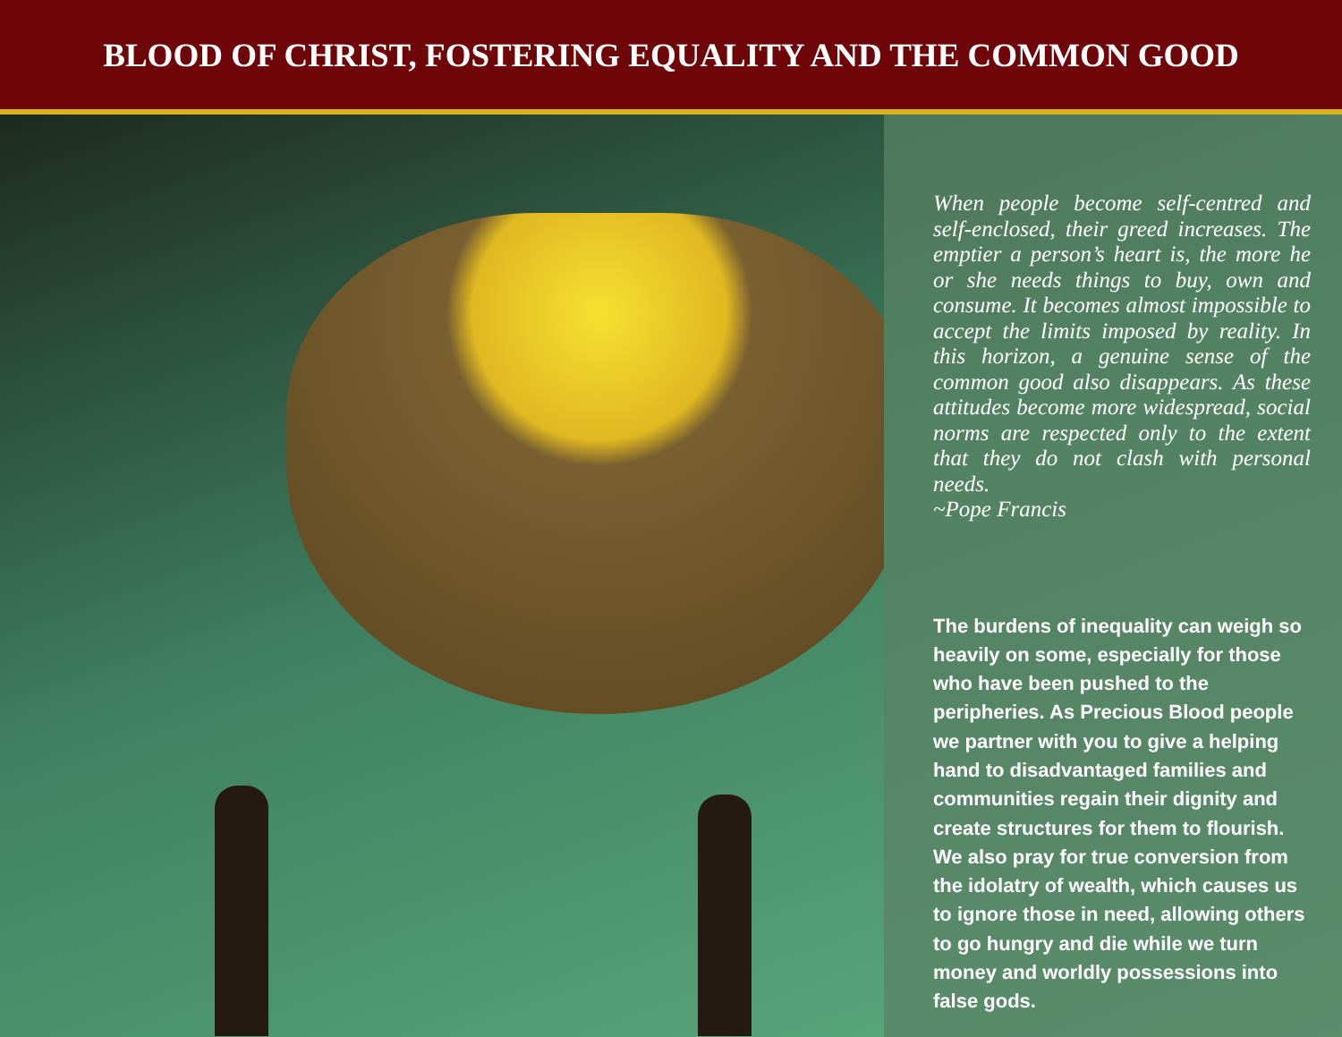BLOOD OF CHRIST, FOSTERING EQUALITY AND THE COMMON GOOD
When people become self-centred and self-enclosed, their greed increases. The emptier a person’s heart is, the more he or she needs things to buy, own and consume. It becomes almost impossible to accept the limits imposed by reality. In this horizon, a genuine sense of the common good also disappears. As these attitudes become more widespread, social norms are respected only to the extent that they do not clash with personal needs.
~Pope Francis
The burdens of inequality can weigh so heavily on some, especially for those who have been pushed to the peripheries. As Precious Blood people we partner with you to give a helping hand to disadvantaged families and communities regain their dignity and create structures for them to flourish. We also pray for true conversion from the idolatry of wealth, which causes us to ignore those in need, allowing others to go hungry and die while we turn money and worldly possessions into false gods.